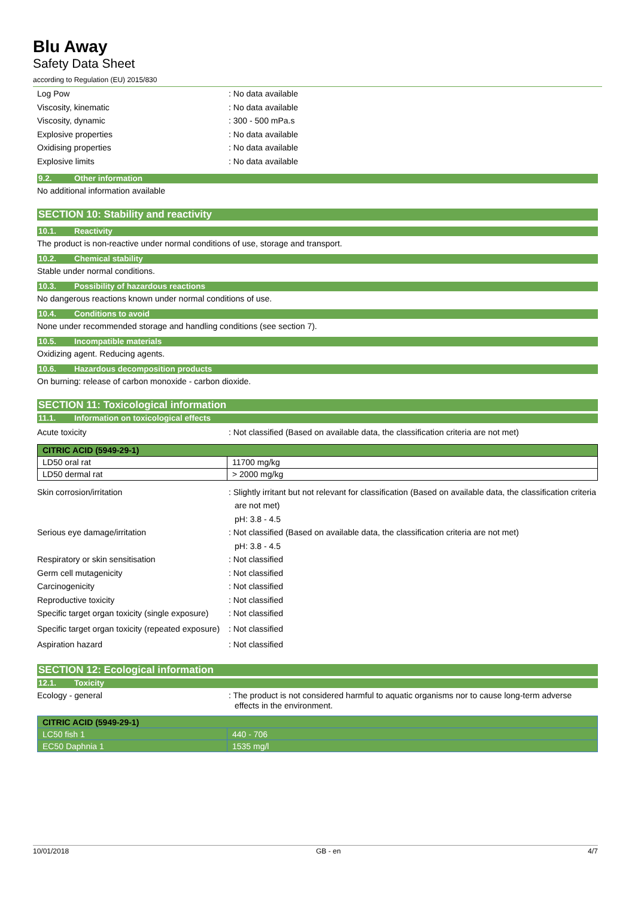Blu Away
Safety Data Sheet
according to Regulation (EU) 2015/830
Log Pow : No data available
Viscosity, kinematic : No data available
Viscosity, dynamic : 300 - 500 mPa.s
Explosive properties : No data available
Oxidising properties : No data available
Explosive limits : No data available
9.2. Other information
No additional information available
SECTION 10: Stability and reactivity
10.1. Reactivity
The product is non-reactive under normal conditions of use, storage and transport.
10.2. Chemical stability
Stable under normal conditions.
10.3. Possibility of hazardous reactions
No dangerous reactions known under normal conditions of use.
10.4. Conditions to avoid
None under recommended storage and handling conditions (see section 7).
10.5. Incompatible materials
Oxidizing agent. Reducing agents.
10.6. Hazardous decomposition products
On burning: release of carbon monoxide - carbon dioxide.
SECTION 11: Toxicological information
11.1. Information on toxicological effects
Acute toxicity : Not classified (Based on available data, the classification criteria are not met)
| CITRIC ACID (5949-29-1) | |
| LD50 oral rat | 11700 mg/kg |
| LD50 dermal rat | > 2000 mg/kg |
Skin corrosion/irritation : Slightly irritant but not relevant for classification (Based on available data, the classification criteria are not met)
pH: 3.8 - 4.5
Serious eye damage/irritation : Not classified (Based on available data, the classification criteria are not met)
pH: 3.8 - 4.5
Respiratory or skin sensitisation : Not classified
Germ cell mutagenicity : Not classified
Carcinogenicity : Not classified
Reproductive toxicity : Not classified
Specific target organ toxicity (single exposure)
: Not classified
Specific target organ toxicity (repeated exposure)
: Not classified
Aspiration hazard : Not classified
SECTION 12: Ecological information
12.1. Toxicity
Ecology - general : The product is not considered harmful to aquatic organisms nor to cause long-term adverse effects in the environment.
| CITRIC ACID (5949-29-1) | |
| LC50 fish 1 | 440 - 706 |
| EC50 Daphnia 1 | 1535 mg/l |
10/01/2018 GB - en 4/7